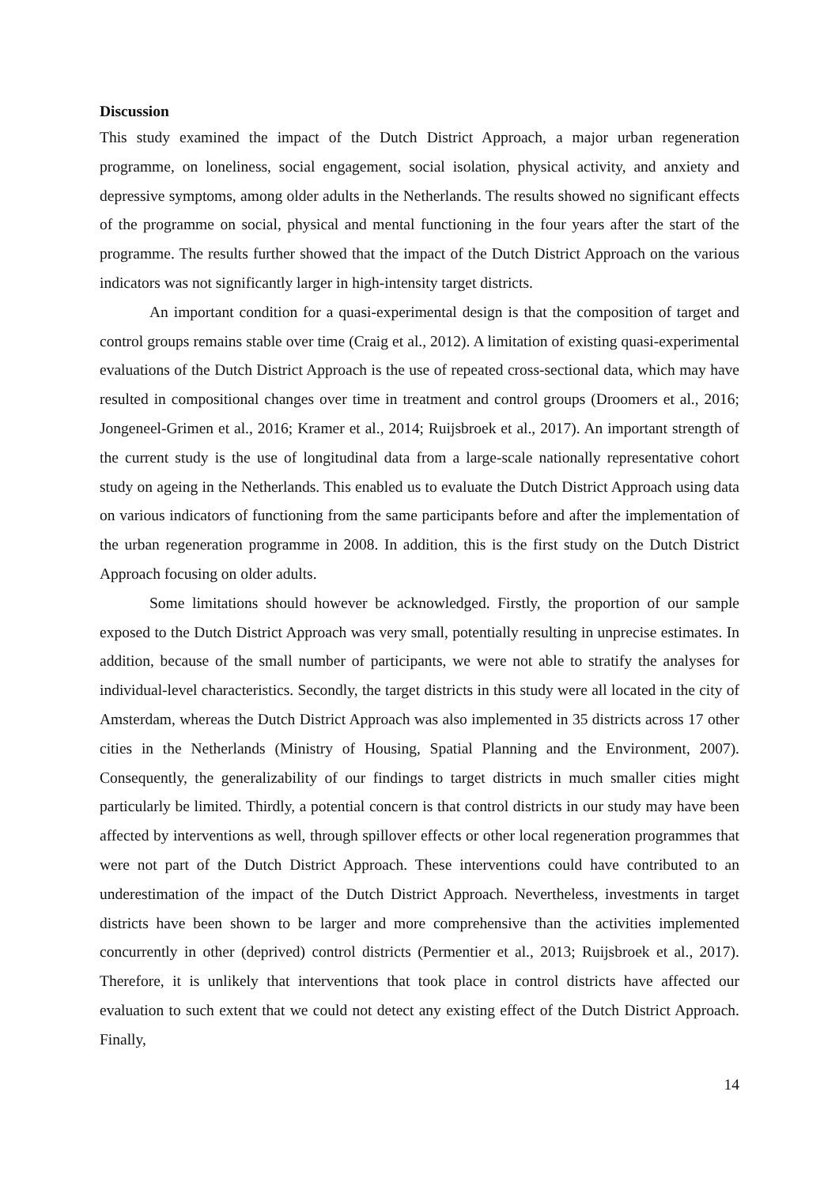Discussion
This study examined the impact of the Dutch District Approach, a major urban regeneration programme, on loneliness, social engagement, social isolation, physical activity, and anxiety and depressive symptoms, among older adults in the Netherlands. The results showed no significant effects of the programme on social, physical and mental functioning in the four years after the start of the programme. The results further showed that the impact of the Dutch District Approach on the various indicators was not significantly larger in high-intensity target districts.
An important condition for a quasi-experimental design is that the composition of target and control groups remains stable over time (Craig et al., 2012). A limitation of existing quasi-experimental evaluations of the Dutch District Approach is the use of repeated cross-sectional data, which may have resulted in compositional changes over time in treatment and control groups (Droomers et al., 2016; Jongeneel-Grimen et al., 2016; Kramer et al., 2014; Ruijsbroek et al., 2017). An important strength of the current study is the use of longitudinal data from a large-scale nationally representative cohort study on ageing in the Netherlands. This enabled us to evaluate the Dutch District Approach using data on various indicators of functioning from the same participants before and after the implementation of the urban regeneration programme in 2008. In addition, this is the first study on the Dutch District Approach focusing on older adults.
Some limitations should however be acknowledged. Firstly, the proportion of our sample exposed to the Dutch District Approach was very small, potentially resulting in unprecise estimates. In addition, because of the small number of participants, we were not able to stratify the analyses for individual-level characteristics. Secondly, the target districts in this study were all located in the city of Amsterdam, whereas the Dutch District Approach was also implemented in 35 districts across 17 other cities in the Netherlands (Ministry of Housing, Spatial Planning and the Environment, 2007). Consequently, the generalizability of our findings to target districts in much smaller cities might particularly be limited. Thirdly, a potential concern is that control districts in our study may have been affected by interventions as well, through spillover effects or other local regeneration programmes that were not part of the Dutch District Approach. These interventions could have contributed to an underestimation of the impact of the Dutch District Approach. Nevertheless, investments in target districts have been shown to be larger and more comprehensive than the activities implemented concurrently in other (deprived) control districts (Permentier et al., 2013; Ruijsbroek et al., 2017). Therefore, it is unlikely that interventions that took place in control districts have affected our evaluation to such extent that we could not detect any existing effect of the Dutch District Approach. Finally,
14